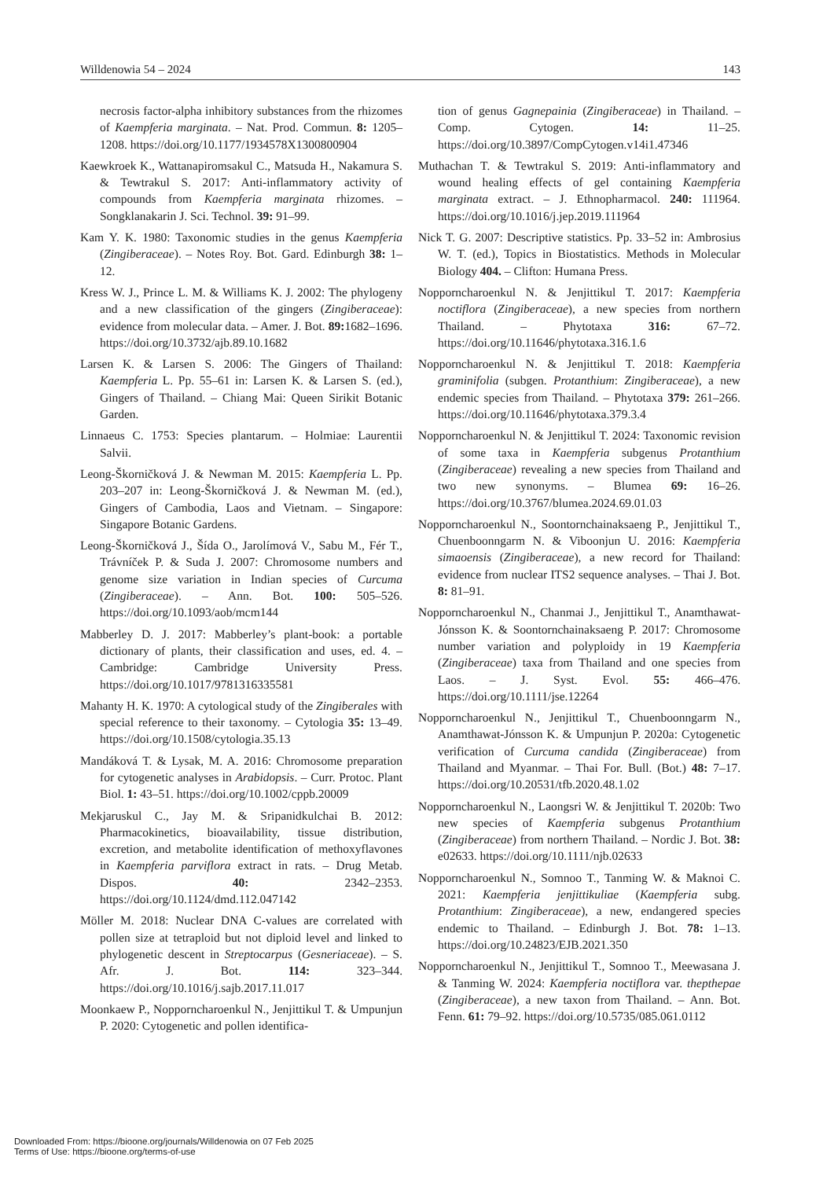Willdenowia 54 – 2024 143
necrosis factor-alpha inhibitory substances from the rhizomes of Kaempferia marginata. – Nat. Prod. Commun. 8: 1205–1208. https://doi.org/10.1177/1934578X1300800904
Kaewkroek K., Wattanapiromsakul C., Matsuda H., Nakamura S. & Tewtrakul S. 2017: Anti-inflammatory activity of compounds from Kaempferia marginata rhizomes. – Songklanakarin J. Sci. Technol. 39: 91–99.
Kam Y. K. 1980: Taxonomic studies in the genus Kaempferia (Zingiberaceae). – Notes Roy. Bot. Gard. Edinburgh 38: 1–12.
Kress W. J., Prince L. M. & Williams K. J. 2002: The phylogeny and a new classification of the gingers (Zingiberaceae): evidence from molecular data. – Amer. J. Bot. 89: 1682–1696. https://doi.org/10.3732/ajb.89.10.1682
Larsen K. & Larsen S. 2006: The Gingers of Thailand: Kaempferia L. Pp. 55–61 in: Larsen K. & Larsen S. (ed.), Gingers of Thailand. – Chiang Mai: Queen Sirikit Botanic Garden.
Linnaeus C. 1753: Species plantarum. – Holmiae: Laurentii Salvii.
Leong-Škorničková J. & Newman M. 2015: Kaempferia L. Pp. 203–207 in: Leong-Škorničková J. & Newman M. (ed.), Gingers of Cambodia, Laos and Vietnam. – Singapore: Singapore Botanic Gardens.
Leong-Škorničková J., Šída O., Jarolímová V., Sabu M., Fér T., Trávníček P. & Suda J. 2007: Chromosome numbers and genome size variation in Indian species of Curcuma (Zingiberaceae). – Ann. Bot. 100: 505–526. https://doi.org/10.1093/aob/mcm144
Mabberley D. J. 2017: Mabberley’s plant-book: a portable dictionary of plants, their classification and uses, ed. 4. – Cambridge: Cambridge University Press. https://doi.org/10.1017/9781316335581
Mahanty H. K. 1970: A cytological study of the Zingiberales with special reference to their taxonomy. – Cytologia 35: 13–49. https://doi.org/10.1508/cytologia.35.13
Mandáková T. & Lysak, M. A. 2016: Chromosome preparation for cytogenetic analyses in Arabidopsis. – Curr. Protoc. Plant Biol. 1: 43–51. https://doi.org/10.1002/cppb.20009
Mekjaruskul C., Jay M. & Sripanidkulchai B. 2012: Pharmacokinetics, bioavailability, tissue distribution, excretion, and metabolite identification of methoxyflavones in Kaempferia parviflora extract in rats. – Drug Metab. Dispos. 40: 2342–2353. https://doi.org/10.1124/dmd.112.047142
Möller M. 2018: Nuclear DNA C-values are correlated with pollen size at tetraploid but not diploid level and linked to phylogenetic descent in Streptocarpus (Gesneriaceae). – S. Afr. J. Bot. 114: 323–344. https://doi.org/10.1016/j.sajb.2017.11.017
Moonkaew P., Nopporncharoenkul N., Jenjittikul T. & Umpunjun P. 2020: Cytogenetic and pollen identifica-
tion of genus Gagnepainia (Zingiberaceae) in Thailand. – Comp. Cytogen. 14: 11–25. https://doi.org/10.3897/CompCytogen.v14i1.47346
Muthachan T. & Tewtrakul S. 2019: Anti-inflammatory and wound healing effects of gel containing Kaempferia marginata extract. – J. Ethnopharmacol. 240: 111964. https://doi.org/10.1016/j.jep.2019.111964
Nick T. G. 2007: Descriptive statistics. Pp. 33–52 in: Ambrosius W. T. (ed.), Topics in Biostatistics. Methods in Molecular Biology 404. – Clifton: Humana Press.
Nopporncharoenkul N. & Jenjittikul T. 2017: Kaempferia noctiflora (Zingiberaceae), a new species from northern Thailand. – Phytotaxa 316: 67–72. https://doi.org/10.11646/phytotaxa.316.1.6
Nopporncharoenkul N. & Jenjittikul T. 2018: Kaempferia graminifolia (subgen. Protanthium: Zingiberaceae), a new endemic species from Thailand. – Phytotaxa 379: 261–266. https://doi.org/10.11646/phytotaxa.379.3.4
Nopporncharoenkul N. & Jenjittikul T. 2024: Taxonomic revision of some taxa in Kaempferia subgenus Protanthium (Zingiberaceae) revealing a new species from Thailand and two new synonyms. – Blumea 69: 16–26. https://doi.org/10.3767/blumea.2024.69.01.03
Nopporncharoenkul N., Soontornchainaksaeng P., Jenjittikul T., Chuenboonngarm N. & Viboonjun U. 2016: Kaempferia simaoensis (Zingiberaceae), a new record for Thailand: evidence from nuclear ITS2 sequence analyses. – Thai J. Bot. 8: 81–91.
Nopporncharoenkul N., Chanmai J., Jenjittikul T., Anamthawat-Jónsson K. & Soontornchainaksaeng P. 2017: Chromosome number variation and polyploidy in 19 Kaempferia (Zingiberaceae) taxa from Thailand and one species from Laos. – J. Syst. Evol. 55: 466–476. https://doi.org/10.1111/jse.12264
Nopporncharoenkul N., Jenjittikul T., Chuenboonngarm N., Anamthawat-Jónsson K. & Umpunjun P. 2020a: Cytogenetic verification of Curcuma candida (Zingiberaceae) from Thailand and Myanmar. – Thai For. Bull. (Bot.) 48: 7–17. https://doi.org/10.20531/tfb.2020.48.1.02
Nopporncharoenkul N., Laongsri W. & Jenjittikul T. 2020b: Two new species of Kaempferia subgenus Protanthium (Zingiberaceae) from northern Thailand. – Nordic J. Bot. 38: e02633. https://doi.org/10.1111/njb.02633
Nopporncharoenkul N., Somnoo T., Tanming W. & Maknoi C. 2021: Kaempferia jenjittikuliae (Kaempferia subg. Protanthium: Zingiberaceae), a new, endangered species endemic to Thailand. – Edinburgh J. Bot. 78: 1–13. https://doi.org/10.24823/EJB.2021.350
Nopporncharoenkul N., Jenjittikul T., Somnoo T., Meewasana J. & Tanming W. 2024: Kaempferia noctiflora var. thepthepae (Zingiberaceae), a new taxon from Thailand. – Ann. Bot. Fenn. 61: 79–92. https://doi.org/10.5735/085.061.0112
Downloaded From: https://bioone.org/journals/Willdenowia on 07 Feb 2025
Terms of Use: https://bioone.org/terms-of-use